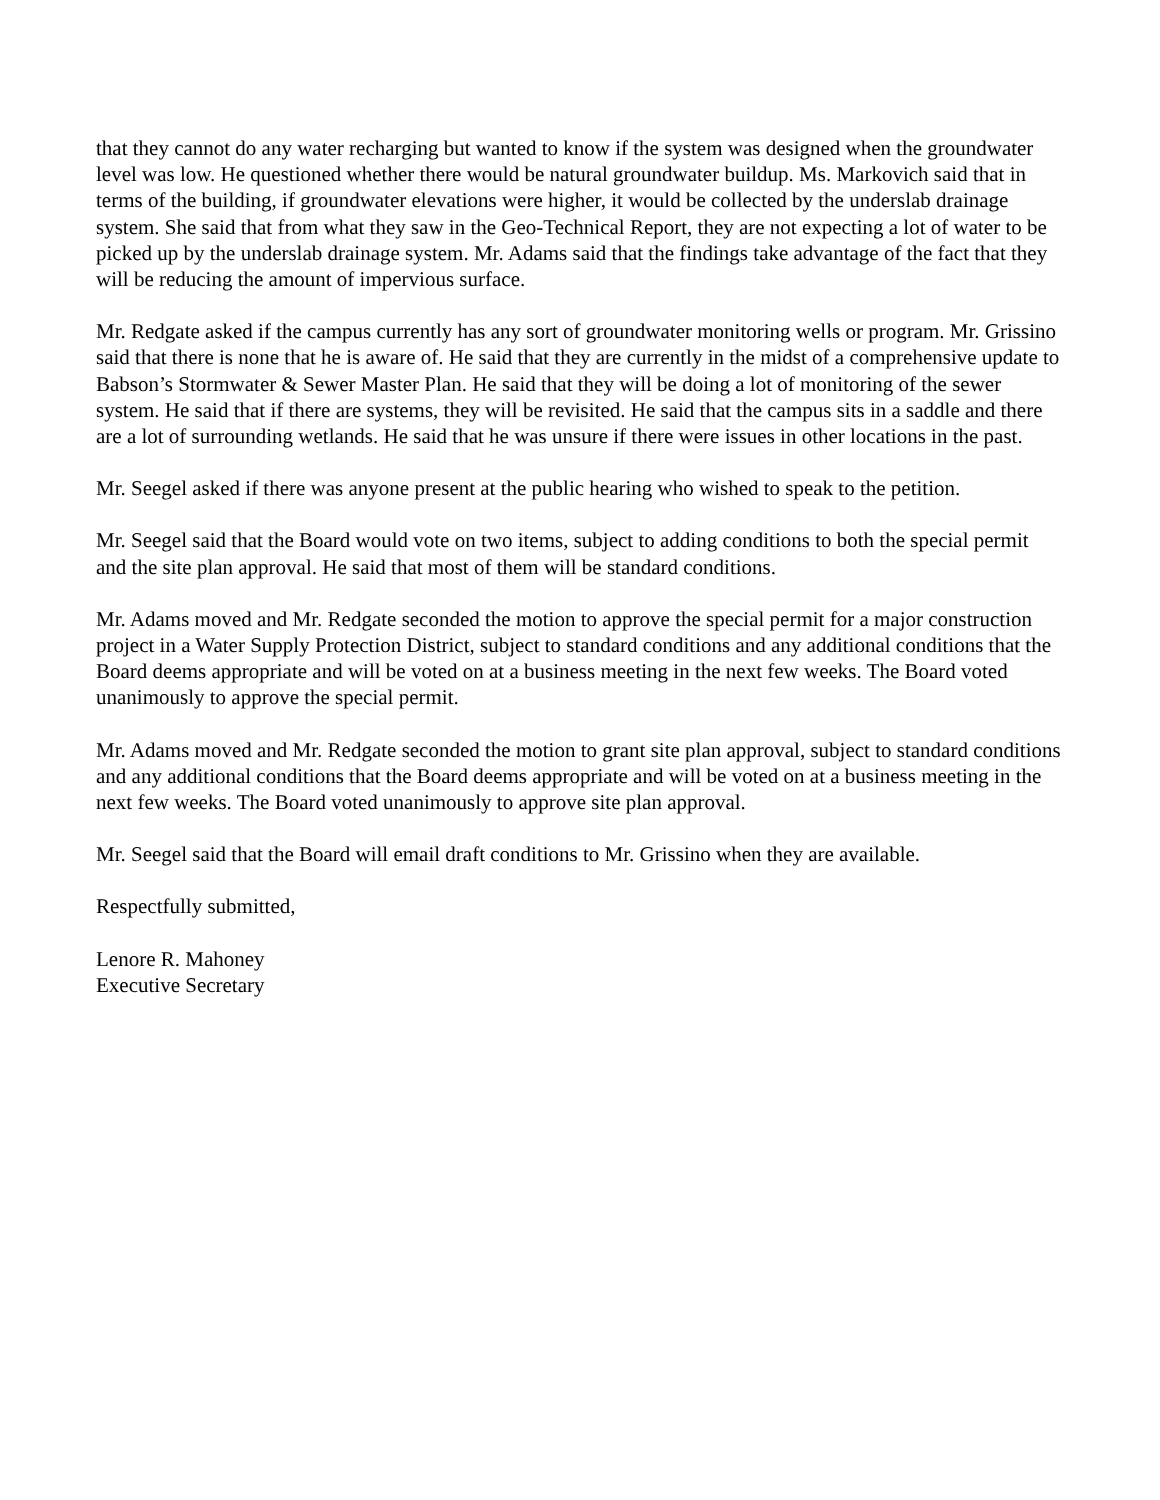that they cannot do any water recharging but wanted to know if the system was designed when the groundwater level was low. He questioned whether there would be natural groundwater buildup. Ms. Markovich said that in terms of the building, if groundwater elevations were higher, it would be collected by the underslab drainage system. She said that from what they saw in the Geo-Technical Report, they are not expecting a lot of water to be picked up by the underslab drainage system. Mr. Adams said that the findings take advantage of the fact that they will be reducing the amount of impervious surface.
Mr. Redgate asked if the campus currently has any sort of groundwater monitoring wells or program. Mr. Grissino said that there is none that he is aware of. He said that they are currently in the midst of a comprehensive update to Babson’s Stormwater & Sewer Master Plan. He said that they will be doing a lot of monitoring of the sewer system. He said that if there are systems, they will be revisited. He said that the campus sits in a saddle and there are a lot of surrounding wetlands. He said that he was unsure if there were issues in other locations in the past.
Mr. Seegel asked if there was anyone present at the public hearing who wished to speak to the petition.
Mr. Seegel said that the Board would vote on two items, subject to adding conditions to both the special permit and the site plan approval. He said that most of them will be standard conditions.
Mr. Adams moved and Mr. Redgate seconded the motion to approve the special permit for a major construction project in a Water Supply Protection District, subject to standard conditions and any additional conditions that the Board deems appropriate and will be voted on at a business meeting in the next few weeks. The Board voted unanimously to approve the special permit.
Mr. Adams moved and Mr. Redgate seconded the motion to grant site plan approval, subject to standard conditions and any additional conditions that the Board deems appropriate and will be voted on at a business meeting in the next few weeks. The Board voted unanimously to approve site plan approval.
Mr. Seegel said that the Board will email draft conditions to Mr. Grissino when they are available.
Respectfully submitted,
Lenore R. Mahoney
Executive Secretary